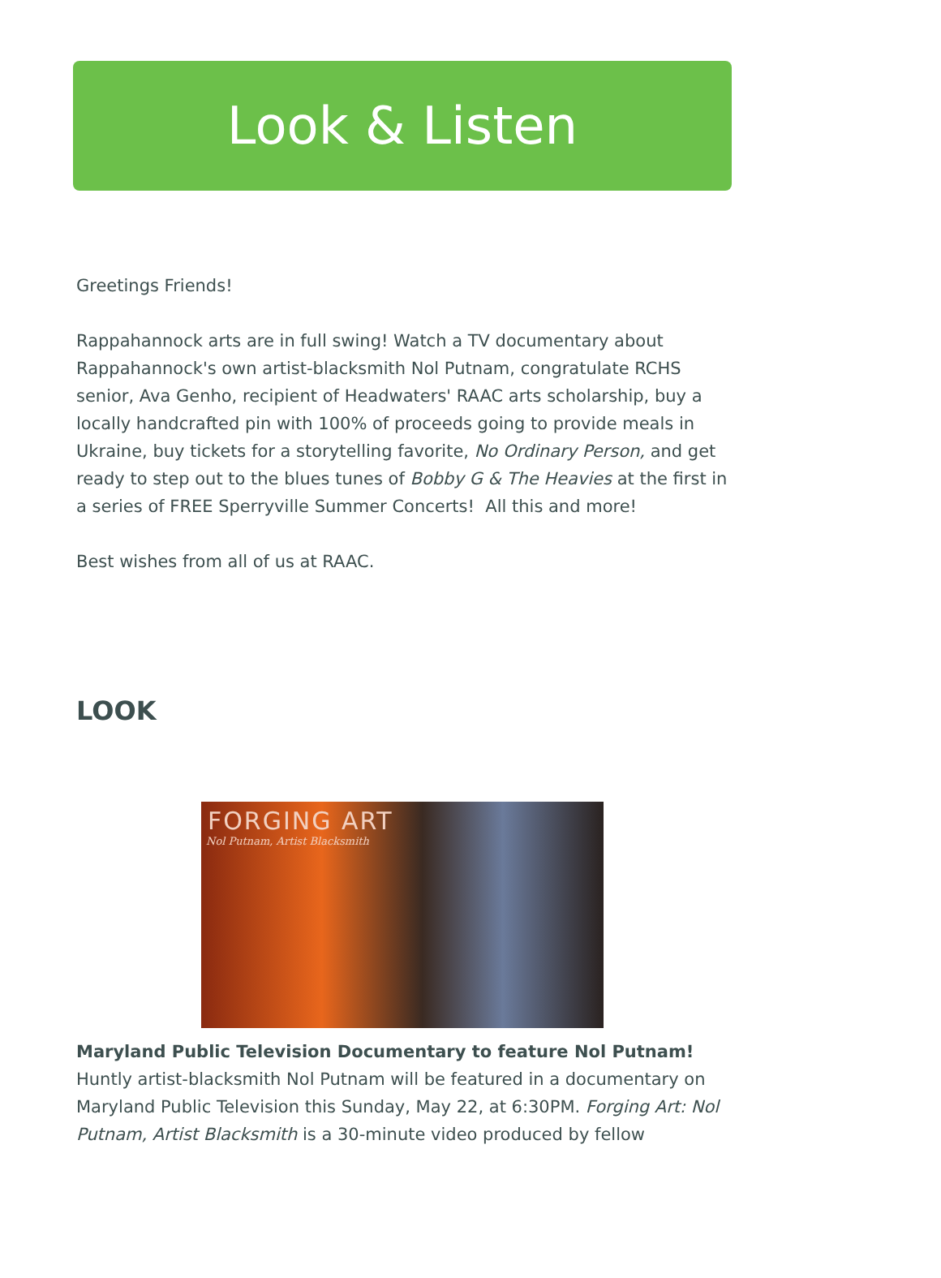Look & Listen
Greetings Friends!
Rappahannock arts are in full swing! Watch a TV documentary about Rappahannock's own artist-blacksmith Nol Putnam, congratulate RCHS senior, Ava Genho, recipient of Headwaters' RAAC arts scholarship, buy a locally handcrafted pin with 100% of proceeds going to provide meals in Ukraine, buy tickets for a storytelling favorite, No Ordinary Person, and get ready to step out to the blues tunes of Bobby G & The Heavies at the first in a series of FREE Sperryville Summer Concerts! All this and more!
Best wishes from all of us at RAAC.
LOOK
FORGING ART
Nol Putnam, Artist Blacksmith
Maryland Public Television Documentary to feature Nol Putnam!
Huntly artist-blacksmith Nol Putnam will be featured in a documentary on Maryland Public Television this Sunday, May 22, at 6:30PM. Forging Art: Nol Putnam, Artist Blacksmith is a 30-minute video produced by fellow